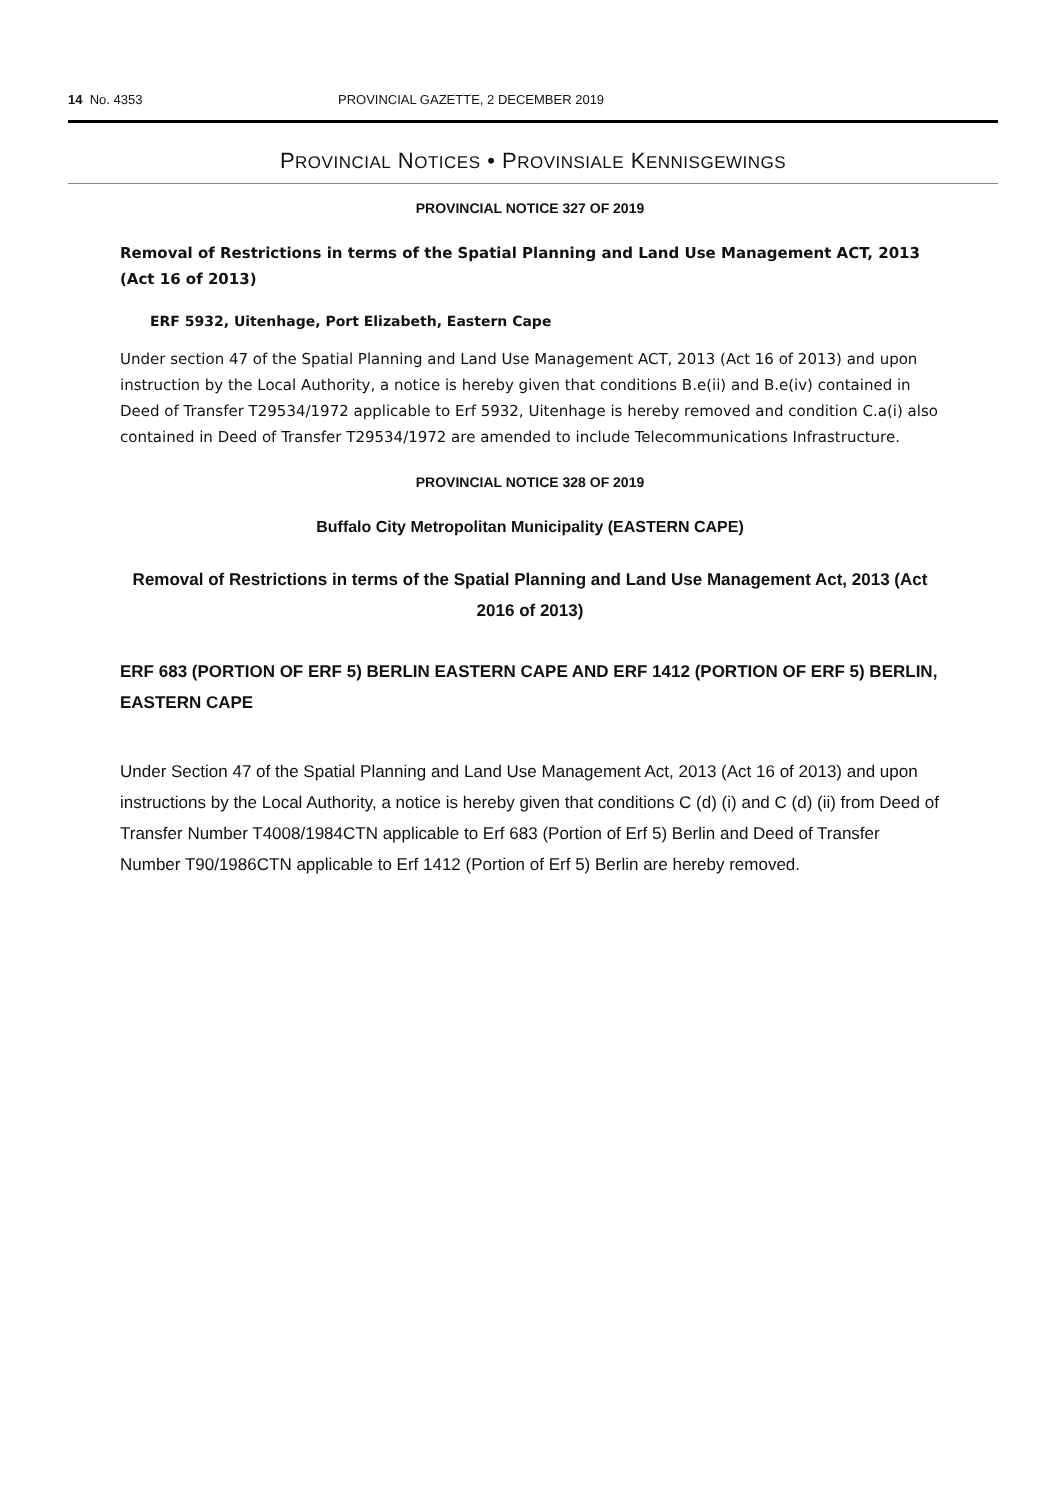14 No. 4353 PROVINCIAL GAZETTE, 2 DECEMBER 2019
PROVINCIAL NOTICES • PROVINSIALE KENNISGEWINGS
PROVINCIAL NOTICE 327 OF 2019
Removal of Restrictions in terms of the Spatial Planning and Land Use Management ACT, 2013 (Act 16 of 2013)
ERF 5932, Uitenhage, Port Elizabeth, Eastern Cape
Under section 47 of the Spatial Planning and Land Use Management ACT, 2013 (Act 16 of 2013) and upon instruction by the Local Authority, a notice is hereby given that conditions B.e(ii) and B.e(iv) contained in Deed of Transfer T29534/1972 applicable to Erf 5932, Uitenhage is hereby removed and condition C.a(i) also contained in Deed of Transfer T29534/1972 are amended to include Telecommunications Infrastructure.
PROVINCIAL NOTICE 328 OF 2019
Buffalo City Metropolitan Municipality (EASTERN CAPE)
Removal of Restrictions in terms of the Spatial Planning and Land Use Management Act, 2013 (Act 2016 of 2013)
ERF 683 (PORTION OF ERF 5) BERLIN EASTERN CAPE AND ERF 1412 (PORTION OF ERF 5) BERLIN, EASTERN CAPE
Under Section 47 of the Spatial Planning and Land Use Management Act, 2013 (Act 16 of 2013) and upon instructions by the Local Authority, a notice is hereby given that conditions C (d) (i) and C (d) (ii) from Deed of Transfer Number T4008/1984CTN applicable to Erf 683 (Portion of Erf 5) Berlin and Deed of Transfer Number T90/1986CTN applicable to Erf 1412 (Portion of Erf 5) Berlin are hereby removed.